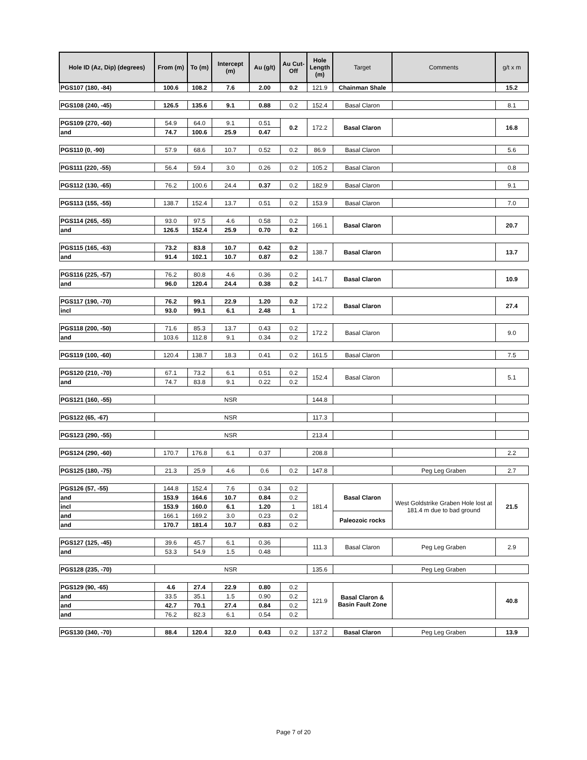| Hole ID (Az, Dip) (degrees) | From (m) | To (m) | Intercept (m) | Au (g/t) | Au Cut-Off | Hole Length (m) | Target | Comments | g/t x m |
| --- | --- | --- | --- | --- | --- | --- | --- | --- | --- |
| PGS107 (180, -84) | 100.6 | 108.2 | 7.6 | 2.00 | 0.2 | 121.9 | Chainman Shale | | 15.2 |
| PGS108 (240, -45) | 126.5 | 135.6 | 9.1 | 0.88 | 0.2 | 152.4 | Basal Claron | | 8.1 |
| PGS109 (270, -60) | 54.9 | 64.0 | 9.1 | 0.51 | 0.2 | 172.2 | Basal Claron | | 16.8 |
| and | 74.7 | 100.6 | 25.9 | 0.47 | | | | | |
| PGS110 (0, -90) | 57.9 | 68.6 | 10.7 | 0.52 | 0.2 | 86.9 | Basal Claron | | 5.6 |
| PGS111 (220, -55) | 56.4 | 59.4 | 3.0 | 0.26 | 0.2 | 105.2 | Basal Claron | | 0.8 |
| PGS112 (130, -65) | 76.2 | 100.6 | 24.4 | 0.37 | 0.2 | 182.9 | Basal Claron | | 9.1 |
| PGS113 (155, -55) | 138.7 | 152.4 | 13.7 | 0.51 | 0.2 | 153.9 | Basal Claron | | 7.0 |
| PGS114 (265, -55) | 93.0 | 97.5 | 4.6 | 0.58 | 0.2 | 166.1 | Basal Claron | | 20.7 |
| and | 126.5 | 152.4 | 25.9 | 0.70 | 0.2 | | | | |
| PGS115 (165, -63) | 73.2 | 83.8 | 10.7 | 0.42 | 0.2 | 138.7 | Basal Claron | | 13.7 |
| and | 91.4 | 102.1 | 10.7 | 0.87 | 0.2 | | | | |
| PGS116 (225, -57) | 76.2 | 80.8 | 4.6 | 0.36 | 0.2 | 141.7 | Basal Claron | | 10.9 |
| and | 96.0 | 120.4 | 24.4 | 0.38 | 0.2 | | | | |
| PGS117 (190, -70) | 76.2 | 99.1 | 22.9 | 1.20 | 0.2 | 172.2 | Basal Claron | | 27.4 |
| incl | 93.0 | 99.1 | 6.1 | 2.48 | 1 | | | | |
| PGS118 (200, -50) | 71.6 | 85.3 | 13.7 | 0.43 | 0.2 | 172.2 | Basal Claron | | 9.0 |
| and | 103.6 | 112.8 | 9.1 | 0.34 | 0.2 | | | | |
| PGS119 (100, -60) | 120.4 | 138.7 | 18.3 | 0.41 | 0.2 | 161.5 | Basal Claron | | 7.5 |
| PGS120 (210, -70) | 67.1 | 73.2 | 6.1 | 0.51 | 0.2 | 152.4 | Basal Claron | | 5.1 |
| and | 74.7 | 83.8 | 9.1 | 0.22 | 0.2 | | | | |
| PGS121 (160, -55) | NSR | | | | | 144.8 | | | |
| PGS122 (65, -67) | NSR | | | | | 117.3 | | | |
| PGS123 (290, -55) | NSR | | | | | 213.4 | | | |
| PGS124 (290, -60) | 170.7 | 176.8 | 6.1 | 0.37 | | 208.8 | | | 2.2 |
| PGS125 (180, -75) | 21.3 | 25.9 | 4.6 | 0.6 | 0.2 | 147.8 | | Peg Leg Graben | 2.7 |
| PGS126 (57, -55) | 144.8 | 152.4 | 7.6 | 0.34 | 0.2 | 181.4 | Basal Claron | West Goldstrike Graben Hole lost at 181.4 m due to bad ground | 21.5 |
| and | 153.9 | 164.6 | 10.7 | 0.84 | 0.2 | | | | |
| incl | 153.9 | 160.0 | 6.1 | 1.20 | 1 | | | | |
| and | 166.1 | 169.2 | 3.0 | 0.23 | 0.2 | | Paleozoic rocks | | |
| and | 170.7 | 181.4 | 10.7 | 0.83 | 0.2 | | | | |
| PGS127 (125, -45) | 39.6 | 45.7 | 6.1 | 0.36 | | 111.3 | Basal Claron | Peg Leg Graben | 2.9 |
| and | 53.3 | 54.9 | 1.5 | 0.48 | | | | | |
| PGS128 (235, -70) | NSR | | | | | 135.6 | | Peg Leg Graben | |
| PGS129 (90, -65) | 4.6 | 27.4 | 22.9 | 0.80 | 0.2 | 121.9 | Basal Claron & Basin Fault Zone | | 40.8 |
| and | 33.5 | 35.1 | 1.5 | 0.90 | 0.2 | | | | |
| and | 42.7 | 70.1 | 27.4 | 0.84 | 0.2 | | | | |
| and | 76.2 | 82.3 | 6.1 | 0.54 | 0.2 | | | | |
| PGS130 (340, -70) | 88.4 | 120.4 | 32.0 | 0.43 | 0.2 | 137.2 | Basal Claron | Peg Leg Graben | 13.9 |
Page 7 of 20